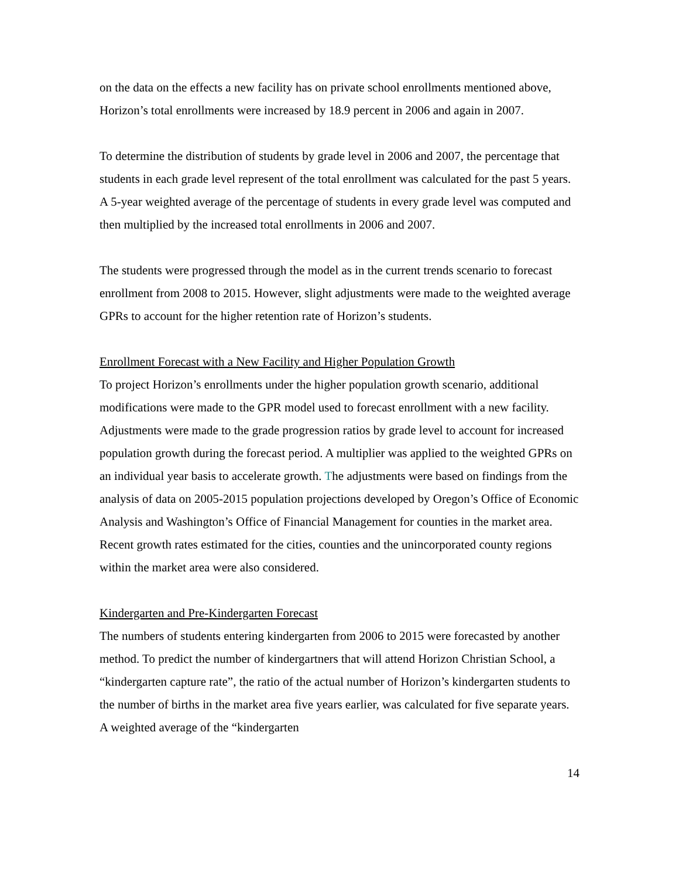on the data on the effects a new facility has on private school enrollments mentioned above, Horizon’s total enrollments were increased by 18.9 percent in 2006 and again in 2007.
To determine the distribution of students by grade level in 2006 and 2007, the percentage that students in each grade level represent of the total enrollment was calculated for the past 5 years. A 5-year weighted average of the percentage of students in every grade level was computed and then multiplied by the increased total enrollments in 2006 and 2007.
The students were progressed through the model as in the current trends scenario to forecast enrollment from 2008 to 2015. However, slight adjustments were made to the weighted average GPRs to account for the higher retention rate of Horizon’s students.
Enrollment Forecast with a New Facility and Higher Population Growth
To project Horizon’s enrollments under the higher population growth scenario, additional modifications were made to the GPR model used to forecast enrollment with a new facility. Adjustments were made to the grade progression ratios by grade level to account for increased population growth during the forecast period. A multiplier was applied to the weighted GPRs on an individual year basis to accelerate growth. The adjustments were based on findings from the analysis of data on 2005-2015 population projections developed by Oregon’s Office of Economic Analysis and Washington’s Office of Financial Management for counties in the market area. Recent growth rates estimated for the cities, counties and the unincorporated county regions within the market area were also considered.
Kindergarten and Pre-Kindergarten Forecast
The numbers of students entering kindergarten from 2006 to 2015 were forecasted by another method. To predict the number of kindergartners that will attend Horizon Christian School, a “kindergarten capture rate”, the ratio of the actual number of Horizon’s kindergarten students to the number of births in the market area five years earlier, was calculated for five separate years. A weighted average of the “kindergarten
14